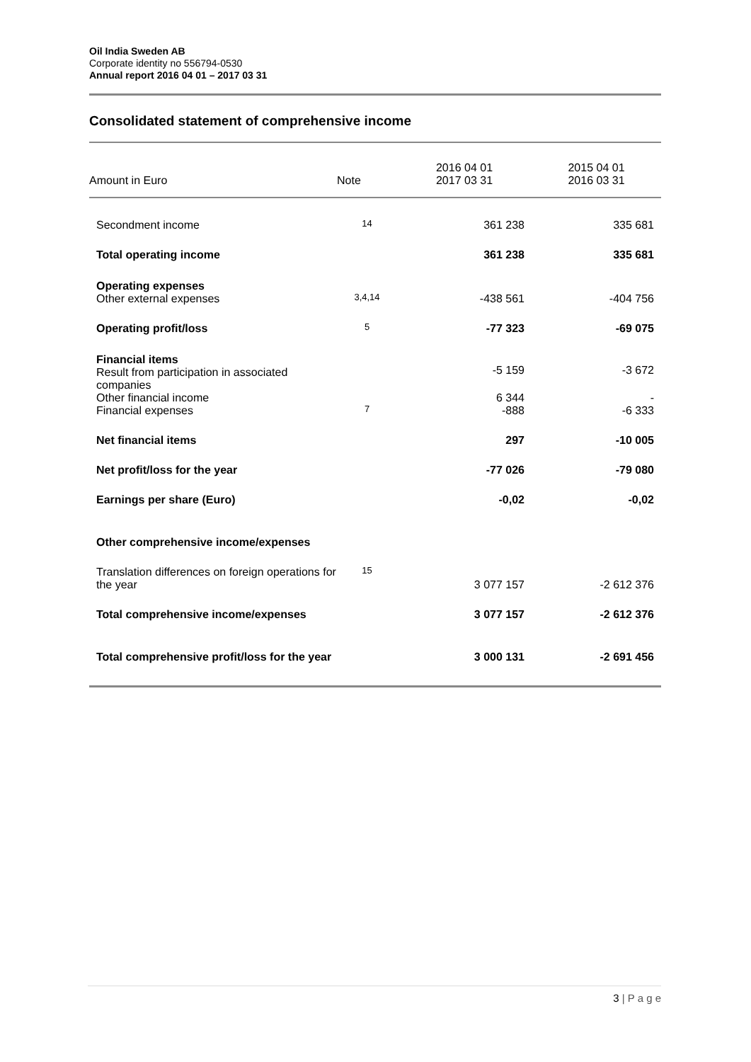Oil India Sweden AB
Corporate identity no 556794-0530
Annual report 2016 04 01 – 2017 03 31
Consolidated statement of comprehensive income
| Amount in Euro | Note | 2016 04 01 2017 03 31 | 2015 04 01 2016 03 31 |
| --- | --- | --- | --- |
| Secondment income | 14 | 361 238 | 335 681 |
| Total operating income | | 361 238 | 335 681 |
| Operating expenses Other external expenses | 3,4,14 | -438 561 | -404 756 |
| Operating profit/loss | 5 | -77 323 | -69 075 |
| Financial items Result from participation in associated companies | | -5 159 | -3 672 |
| Other financial income Financial expenses | 7 | 6 344 -888 | - -6 333 |
| Net financial items | | 297 | -10 005 |
| Net profit/loss for the year | | -77 026 | -79 080 |
| Earnings per share (Euro) | | -0,02 | -0,02 |
| Other comprehensive income/expenses | | | |
| Translation differences on foreign operations for the year | 15 | 3 077 157 | -2 612 376 |
| Total comprehensive income/expenses | | 3 077 157 | -2 612 376 |
| Total comprehensive profit/loss for the year | | 3 000 131 | -2 691 456 |
3 | P a g e